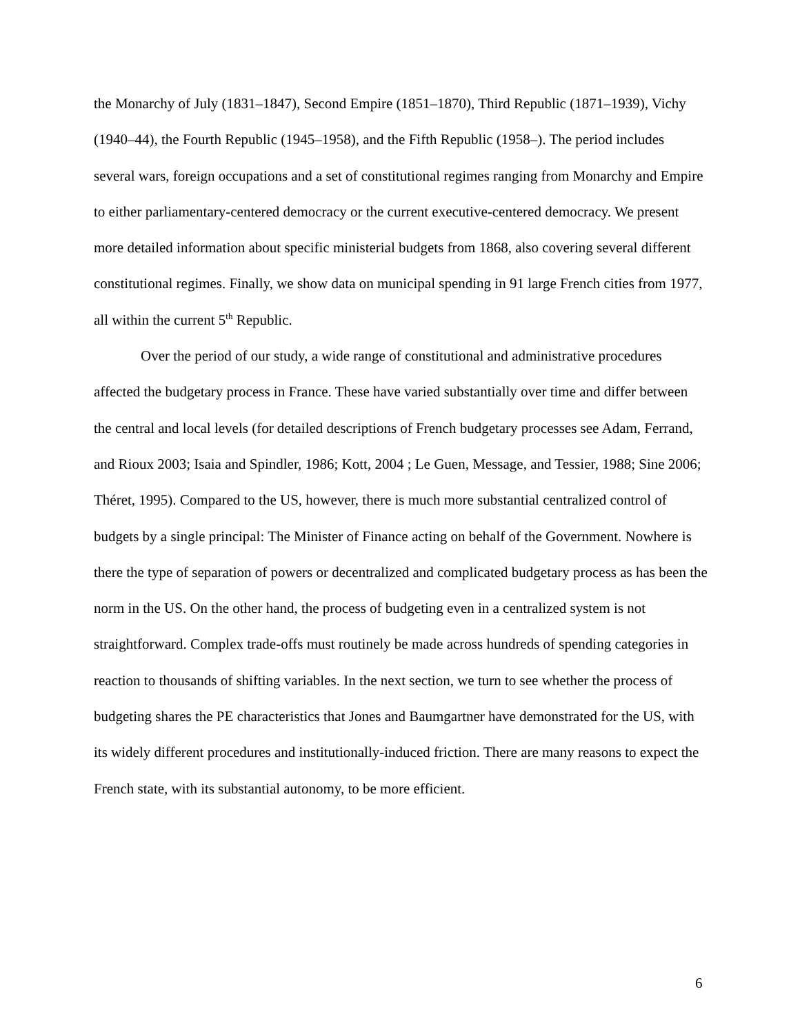the Monarchy of July (1831–1847), Second Empire (1851–1870), Third Republic (1871–1939), Vichy (1940–44), the Fourth Republic (1945–1958), and the Fifth Republic (1958–). The period includes several wars, foreign occupations and a set of constitutional regimes ranging from Monarchy and Empire to either parliamentary-centered democracy or the current executive-centered democracy. We present more detailed information about specific ministerial budgets from 1868, also covering several different constitutional regimes. Finally, we show data on municipal spending in 91 large French cities from 1977, all within the current 5<sup>th</sup> Republic.
Over the period of our study, a wide range of constitutional and administrative procedures affected the budgetary process in France. These have varied substantially over time and differ between the central and local levels (for detailed descriptions of French budgetary processes see Adam, Ferrand, and Rioux 2003; Isaia and Spindler, 1986; Kott, 2004 ; Le Guen, Message, and Tessier, 1988; Sine 2006; Théret, 1995). Compared to the US, however, there is much more substantial centralized control of budgets by a single principal: The Minister of Finance acting on behalf of the Government. Nowhere is there the type of separation of powers or decentralized and complicated budgetary process as has been the norm in the US. On the other hand, the process of budgeting even in a centralized system is not straightforward. Complex trade-offs must routinely be made across hundreds of spending categories in reaction to thousands of shifting variables. In the next section, we turn to see whether the process of budgeting shares the PE characteristics that Jones and Baumgartner have demonstrated for the US, with its widely different procedures and institutionally-induced friction. There are many reasons to expect the French state, with its substantial autonomy, to be more efficient.
6